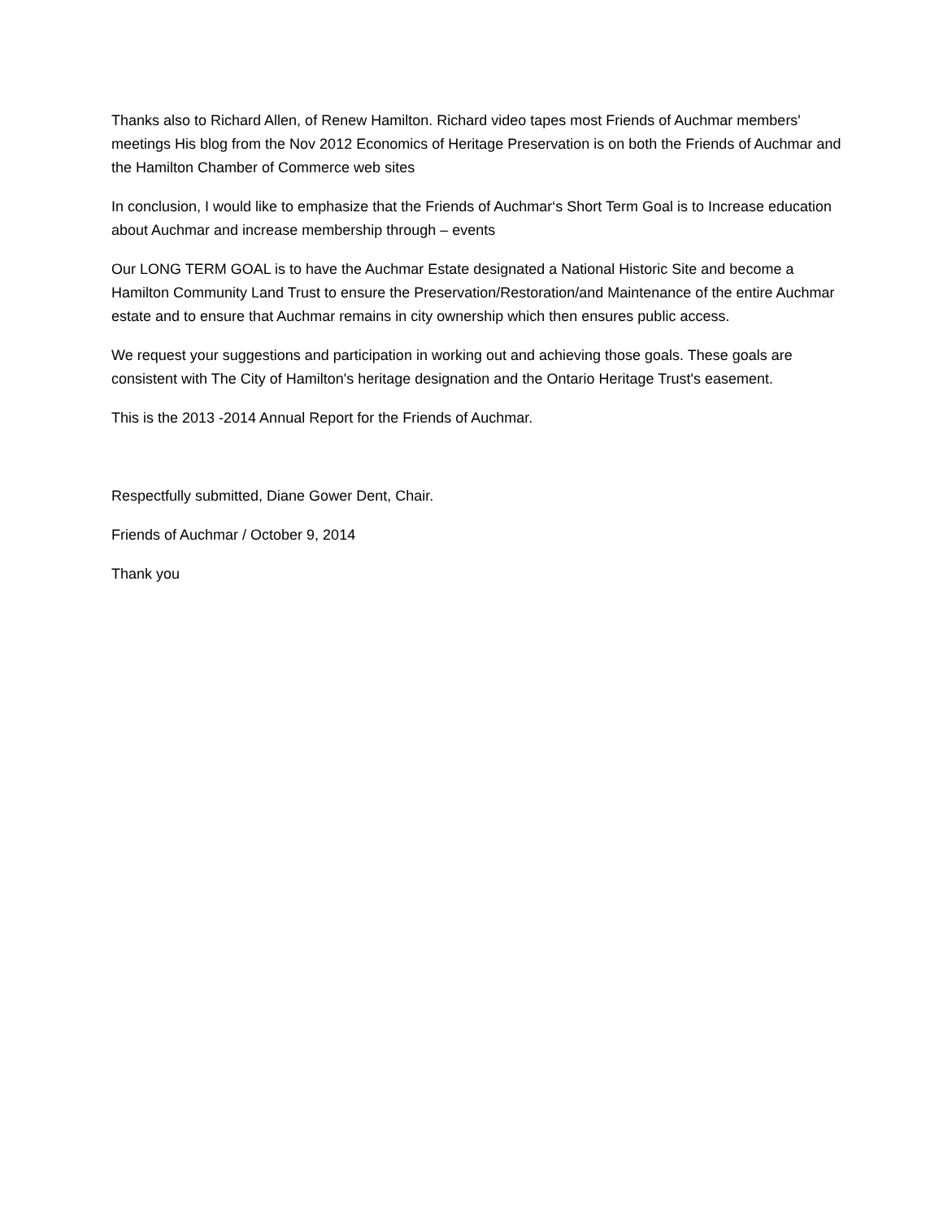Thanks also to Richard Allen, of Renew Hamilton. Richard video tapes most Friends of Auchmar members' meetings His blog from the Nov 2012 Economics of Heritage Preservation is on both the Friends of Auchmar and the Hamilton Chamber of Commerce web sites
In conclusion, I would like to emphasize that the Friends of Auchmar‘s Short Term Goal is to Increase education about Auchmar and increase membership through – events
Our LONG TERM GOAL is to have the Auchmar Estate designated a National Historic Site and become a Hamilton Community Land Trust to ensure the Preservation/Restoration/and Maintenance of the entire Auchmar estate and to ensure that Auchmar remains in city ownership which then ensures public access.
We request your suggestions and participation in working out and achieving those goals. These goals are consistent with The City of Hamilton's heritage designation and the Ontario Heritage Trust's easement.
This is the 2013 -2014 Annual Report for the Friends of Auchmar.
Respectfully submitted, Diane Gower Dent, Chair.
Friends of Auchmar / October 9, 2014
Thank you